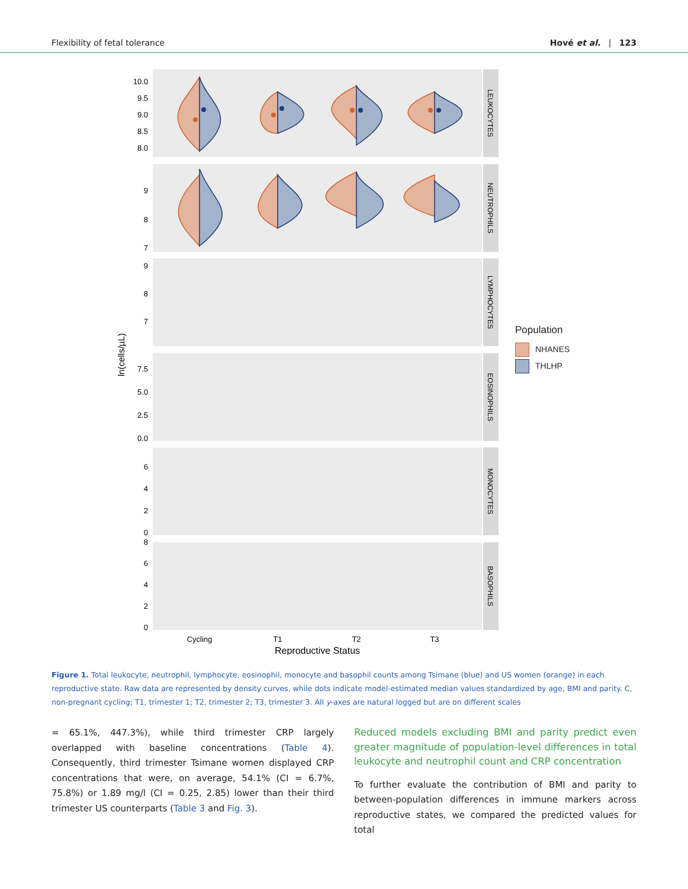Flexibility of fetal tolerance Hové et al. | 123
LEUKOCYTES
NEUTROPHILS
LYMPHOCYTES
EOSINOPHILS
MONOCYTES
BASOPHILS
10.0
9.5
9.0
8.5
8.0
9
8
7
9
8
7
7.5
5.0
2.5
0.0
6
4
2
0
8
6
4
2
0
Cycling
T1
T2
T3
Reproductive Status
ln(cells/µL)
Population
NHANES
THLHP
Figure 1. Total leukocyte, neutrophil, lymphocyte, eosinophil, monocyte and basophil counts among Tsimane (blue) and US women (orange) in each reproductive state. Raw data are represented by density curves, while dots indicate model-estimated median values standardized by age, BMI and parity. C, non-pregnant cycling; T1, trimester 1; T2, trimester 2; T3, trimester 3. All y-axes are natural logged but are on different scales
= 65.1%, 447.3%), while third trimester CRP largely overlapped with baseline concentrations (Table 4). Consequently, third trimester Tsimane women displayed CRP concentrations that were, on average, 54.1% (CI = 6.7%, 75.8%) or 1.89 mg/l (CI = 0.25, 2.85) lower than their third trimester US counterparts (Table 3 and Fig. 3).
Reduced models excluding BMI and parity predict even greater magnitude of population-level differences in total leukocyte and neutrophil count and CRP concentration
To further evaluate the contribution of BMI and parity to between-population differences in immune markers across reproductive states, we compared the predicted values for total